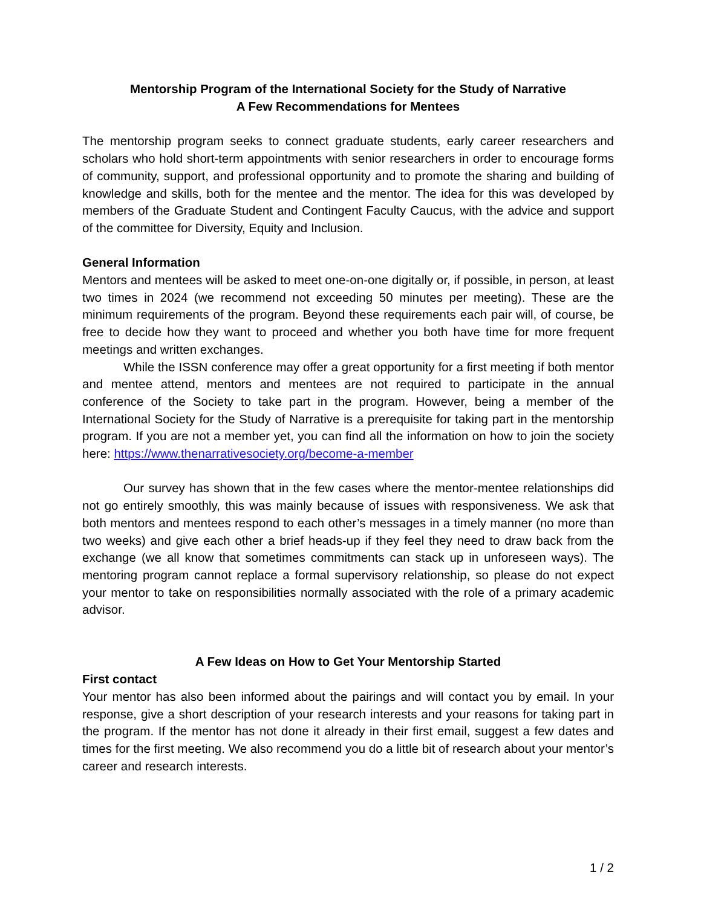Mentorship Program of the International Society for the Study of Narrative
A Few Recommendations for Mentees
The mentorship program seeks to connect graduate students, early career researchers and scholars who hold short-term appointments with senior researchers in order to encourage forms of community, support, and professional opportunity and to promote the sharing and building of knowledge and skills, both for the mentee and the mentor. The idea for this was developed by members of the Graduate Student and Contingent Faculty Caucus, with the advice and support of the committee for Diversity, Equity and Inclusion.
General Information
Mentors and mentees will be asked to meet one-on-one digitally or, if possible, in person, at least two times in 2024 (we recommend not exceeding 50 minutes per meeting). These are the minimum requirements of the program. Beyond these requirements each pair will, of course, be free to decide how they want to proceed and whether you both have time for more frequent meetings and written exchanges.
While the ISSN conference may offer a great opportunity for a first meeting if both mentor and mentee attend, mentors and mentees are not required to participate in the annual conference of the Society to take part in the program. However, being a member of the International Society for the Study of Narrative is a prerequisite for taking part in the mentorship program. If you are not a member yet, you can find all the information on how to join the society here: https://www.thenarrativesociety.org/become-a-member
Our survey has shown that in the few cases where the mentor-mentee relationships did not go entirely smoothly, this was mainly because of issues with responsiveness. We ask that both mentors and mentees respond to each other’s messages in a timely manner (no more than two weeks) and give each other a brief heads-up if they feel they need to draw back from the exchange (we all know that sometimes commitments can stack up in unforeseen ways). The mentoring program cannot replace a formal supervisory relationship, so please do not expect your mentor to take on responsibilities normally associated with the role of a primary academic advisor.
A Few Ideas on How to Get Your Mentorship Started
First contact
Your mentor has also been informed about the pairings and will contact you by email. In your response, give a short description of your research interests and your reasons for taking part in the program. If the mentor has not done it already in their first email, suggest a few dates and times for the first meeting. We also recommend you do a little bit of research about your mentor’s career and research interests.
1 / 2